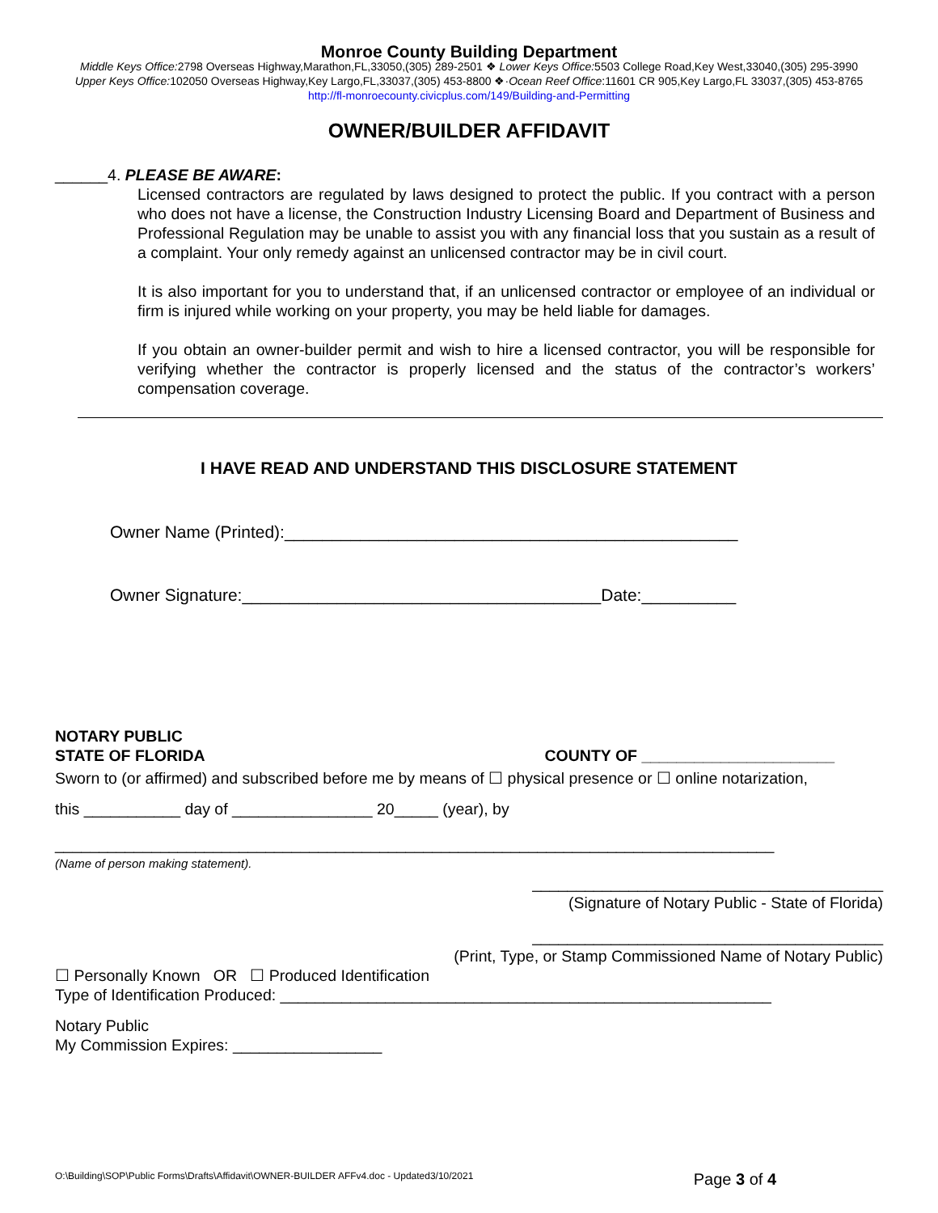Monroe County Building Department
Middle Keys Office: 2798 Overseas Highway,Marathon,FL,33050,(305) 289-2501 ❖ Lower Keys Office: 5503 College Road,Key West,33040,(305) 295-3990
Upper Keys Office: 102050 Overseas Highway,Key Largo,FL,33037,(305) 453-8800 ❖·Ocean Reef Office:11601 CR 905,Key Largo,FL 33037,(305) 453-8765
http://fl-monroecounty.civicplus.com/149/Building-and-Permitting
OWNER/BUILDER AFFIDAVIT
______4. PLEASE BE AWARE:
Licensed contractors are regulated by laws designed to protect the public. If you contract with a person who does not have a license, the Construction Industry Licensing Board and Department of Business and Professional Regulation may be unable to assist you with any financial loss that you sustain as a result of a complaint. Your only remedy against an unlicensed contractor may be in civil court.
It is also important for you to understand that, if an unlicensed contractor or employee of an individual or firm is injured while working on your property, you may be held liable for damages.
If you obtain an owner-builder permit and wish to hire a licensed contractor, you will be responsible for verifying whether the contractor is properly licensed and the status of the contractor’s workers’ compensation coverage.
I HAVE READ AND UNDERSTAND THIS DISCLOSURE STATEMENT
Owner Name (Printed):________________________________________________
Owner Signature:______________________________________Date:__________
NOTARY PUBLIC
STATE OF FLORIDA COUNTY OF ______________________
Sworn to (or affirmed) and subscribed before me by means of ☐ physical presence or ☐ online notarization,
this ___________ day of ________________ 20_____ (year), by
__________________________________________________________________________________
(Name of person making statement).
________________________________________
(Signature of Notary Public - State of Florida)
________________________________________
(Print, Type, or Stamp Commissioned Name of Notary Public)
☐ Personally Known OR ☐ Produced Identification
Type of Identification Produced: ________________________________________________________
Notary Public
My Commission Expires: _________________
O:\Building\SOP\Public Forms\Drafts\Affidavit\OWNER-BUILDER AFFv4.doc - Updated3/10/2021 Page 3 of 4